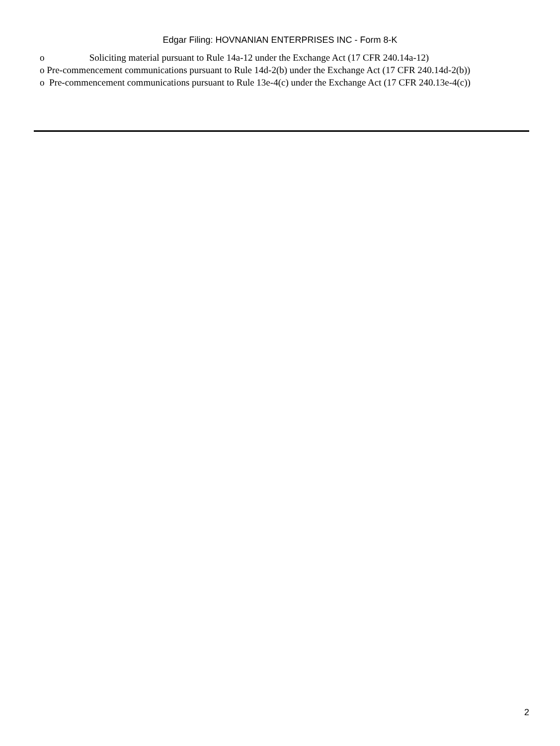Edgar Filing: HOVNANIAN ENTERPRISES INC - Form 8-K
o Soliciting material pursuant to Rule 14a-12 under the Exchange Act (17 CFR 240.14a-12)
o Pre-commencement communications pursuant to Rule 14d-2(b) under the Exchange Act (17 CFR 240.14d-2(b))
o Pre-commencement communications pursuant to Rule 13e-4(c) under the Exchange Act (17 CFR 240.13e-4(c))
2